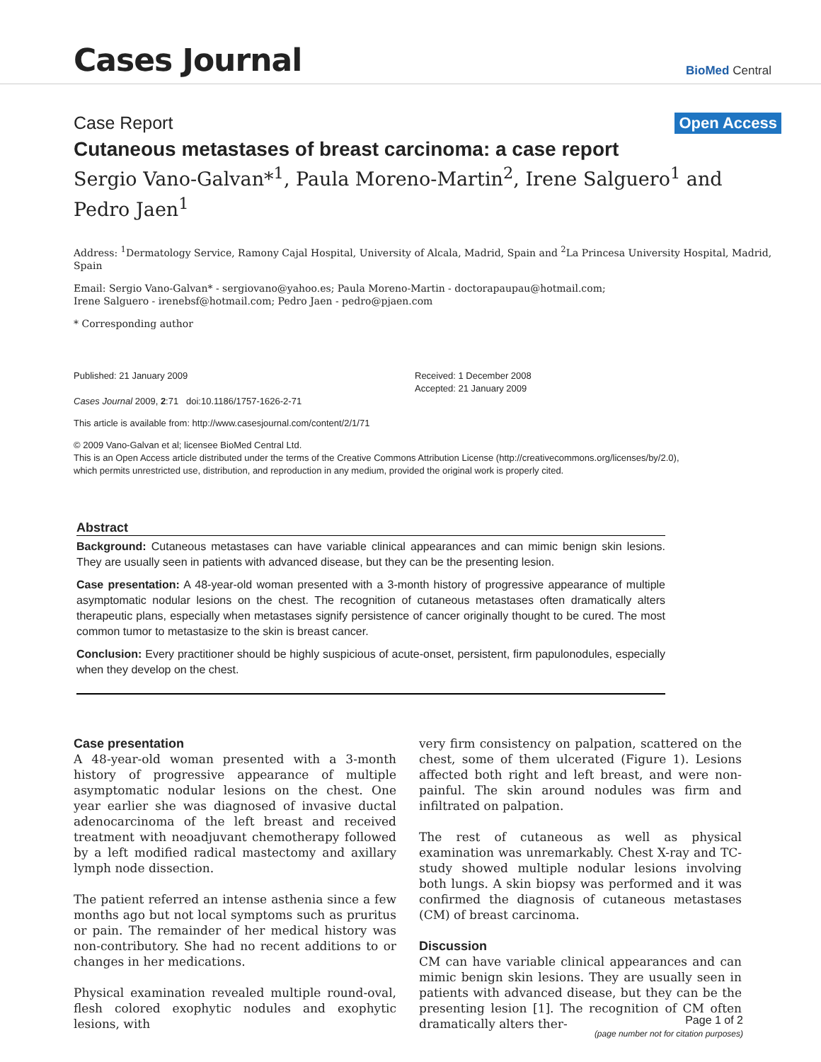Cases Journal
BioMed Central
Case Report Open Access
Cutaneous metastases of breast carcinoma: a case report
Sergio Vano-Galvan*<sup>1</sup>, Paula Moreno-Martin<sup>2</sup>, Irene Salguero<sup>1</sup> and Pedro Jaen<sup>1</sup>
Address: <sup>1</sup>Dermatology Service, Ramony Cajal Hospital, University of Alcala, Madrid, Spain and <sup>2</sup>La Princesa University Hospital, Madrid, Spain
Email: Sergio Vano-Galvan* - sergiovano@yahoo.es; Paula Moreno-Martin - doctorapaupau@hotmail.com;
Irene Salguero - irenebsf@hotmail.com; Pedro Jaen - pedro@pjaen.com
* Corresponding author
Published: 21 January 2009
Cases Journal 2009, 2:71 doi:10.1186/1757-1626-2-71
Received: 1 December 2008
Accepted: 21 January 2009
This article is available from: http://www.casesjournal.com/content/2/1/71
© 2009 Vano-Galvan et al; licensee BioMed Central Ltd.
This is an Open Access article distributed under the terms of the Creative Commons Attribution License (http://creativecommons.org/licenses/by/2.0),
which permits unrestricted use, distribution, and reproduction in any medium, provided the original work is properly cited.
Abstract
Background: Cutaneous metastases can have variable clinical appearances and can mimic benign skin lesions. They are usually seen in patients with advanced disease, but they can be the presenting lesion.
Case presentation: A 48-year-old woman presented with a 3-month history of progressive appearance of multiple asymptomatic nodular lesions on the chest. The recognition of cutaneous metastases often dramatically alters therapeutic plans, especially when metastases signify persistence of cancer originally thought to be cured. The most common tumor to metastasize to the skin is breast cancer.
Conclusion: Every practitioner should be highly suspicious of acute-onset, persistent, firm papulonodules, especially when they develop on the chest.
Case presentation
A 48-year-old woman presented with a 3-month history of progressive appearance of multiple asymptomatic nodular lesions on the chest. One year earlier she was diagnosed of invasive ductal adenocarcinoma of the left breast and received treatment with neoadjuvant chemotherapy followed by a left modified radical mastectomy and axillary lymph node dissection.
The patient referred an intense asthenia since a few months ago but not local symptoms such as pruritus or pain. The remainder of her medical history was non-contributory. She had no recent additions to or changes in her medications.
Physical examination revealed multiple round-oval, flesh colored exophytic nodules and exophytic lesions, with
very firm consistency on palpation, scattered on the chest, some of them ulcerated (Figure 1). Lesions affected both right and left breast, and were non-painful. The skin around nodules was firm and infiltrated on palpation.
The rest of cutaneous as well as physical examination was unremarkably. Chest X-ray and TC-study showed multiple nodular lesions involving both lungs. A skin biopsy was performed and it was confirmed the diagnosis of cutaneous metastases (CM) of breast carcinoma.
Discussion
CM can have variable clinical appearances and can mimic benign skin lesions. They are usually seen in patients with advanced disease, but they can be the presenting lesion [1]. The recognition of CM often dramatically alters ther-
Page 1 of 2
(page number not for citation purposes)